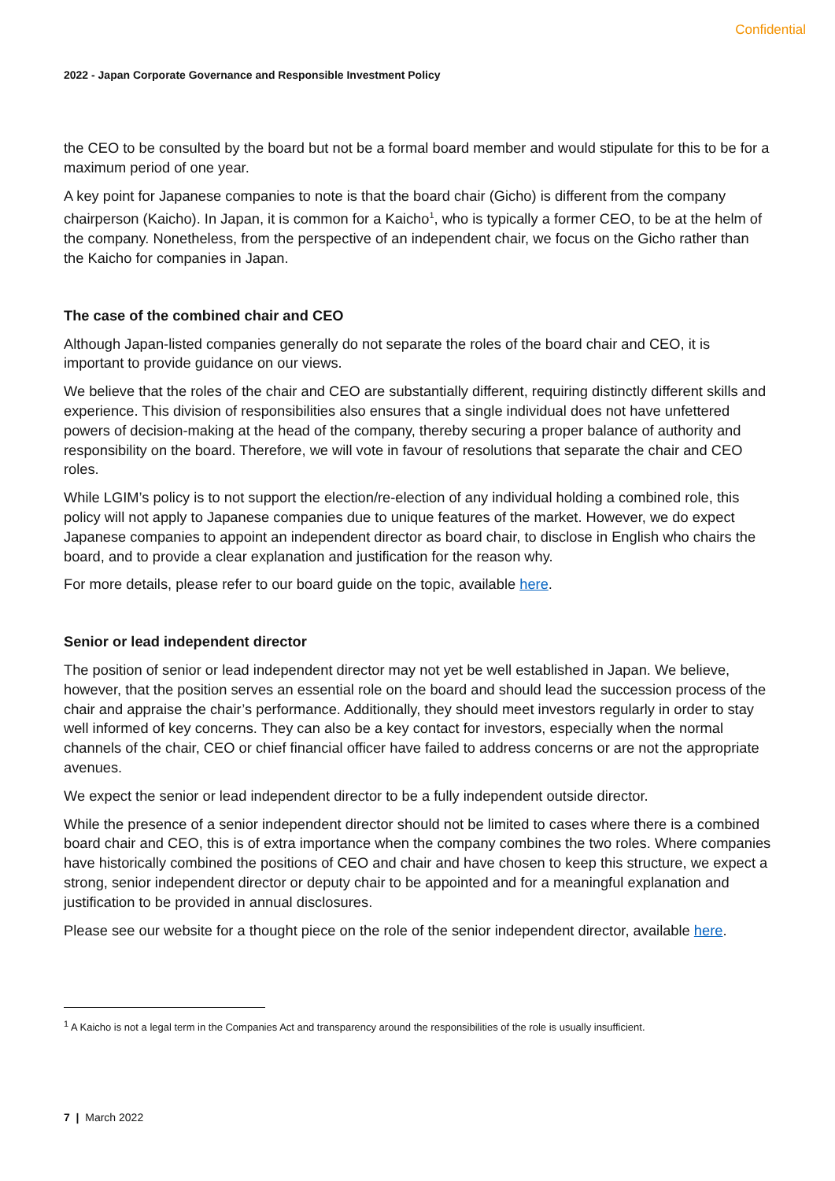Confidential
2022 - Japan Corporate Governance and Responsible Investment Policy
the CEO to be consulted by the board but not be a formal board member and would stipulate for this to be for a maximum period of one year.
A key point for Japanese companies to note is that the board chair (Gicho) is different from the company chairperson (Kaicho). In Japan, it is common for a Kaicho<sup>1</sup>, who is typically a former CEO, to be at the helm of the company. Nonetheless, from the perspective of an independent chair, we focus on the Gicho rather than the Kaicho for companies in Japan.
The case of the combined chair and CEO
Although Japan-listed companies generally do not separate the roles of the board chair and CEO, it is important to provide guidance on our views.
We believe that the roles of the chair and CEO are substantially different, requiring distinctly different skills and experience. This division of responsibilities also ensures that a single individual does not have unfettered powers of decision-making at the head of the company, thereby securing a proper balance of authority and responsibility on the board. Therefore, we will vote in favour of resolutions that separate the chair and CEO roles.
While LGIM’s policy is to not support the election/re-election of any individual holding a combined role, this policy will not apply to Japanese companies due to unique features of the market. However, we do expect Japanese companies to appoint an independent director as board chair, to disclose in English who chairs the board, and to provide a clear explanation and justification for the reason why.
For more details, please refer to our board guide on the topic, available here.
Senior or lead independent director
The position of senior or lead independent director may not yet be well established in Japan. We believe, however, that the position serves an essential role on the board and should lead the succession process of the chair and appraise the chair’s performance. Additionally, they should meet investors regularly in order to stay well informed of key concerns. They can also be a key contact for investors, especially when the normal channels of the chair, CEO or chief financial officer have failed to address concerns or are not the appropriate avenues.
We expect the senior or lead independent director to be a fully independent outside director.
While the presence of a senior independent director should not be limited to cases where there is a combined board chair and CEO, this is of extra importance when the company combines the two roles. Where companies have historically combined the positions of CEO and chair and have chosen to keep this structure, we expect a strong, senior independent director or deputy chair to be appointed and for a meaningful explanation and justification to be provided in annual disclosures.
Please see our website for a thought piece on the role of the senior independent director, available here.
<sup>1</sup> A Kaicho is not a legal term in the Companies Act and transparency around the responsibilities of the role is usually insufficient.
7 | March 2022